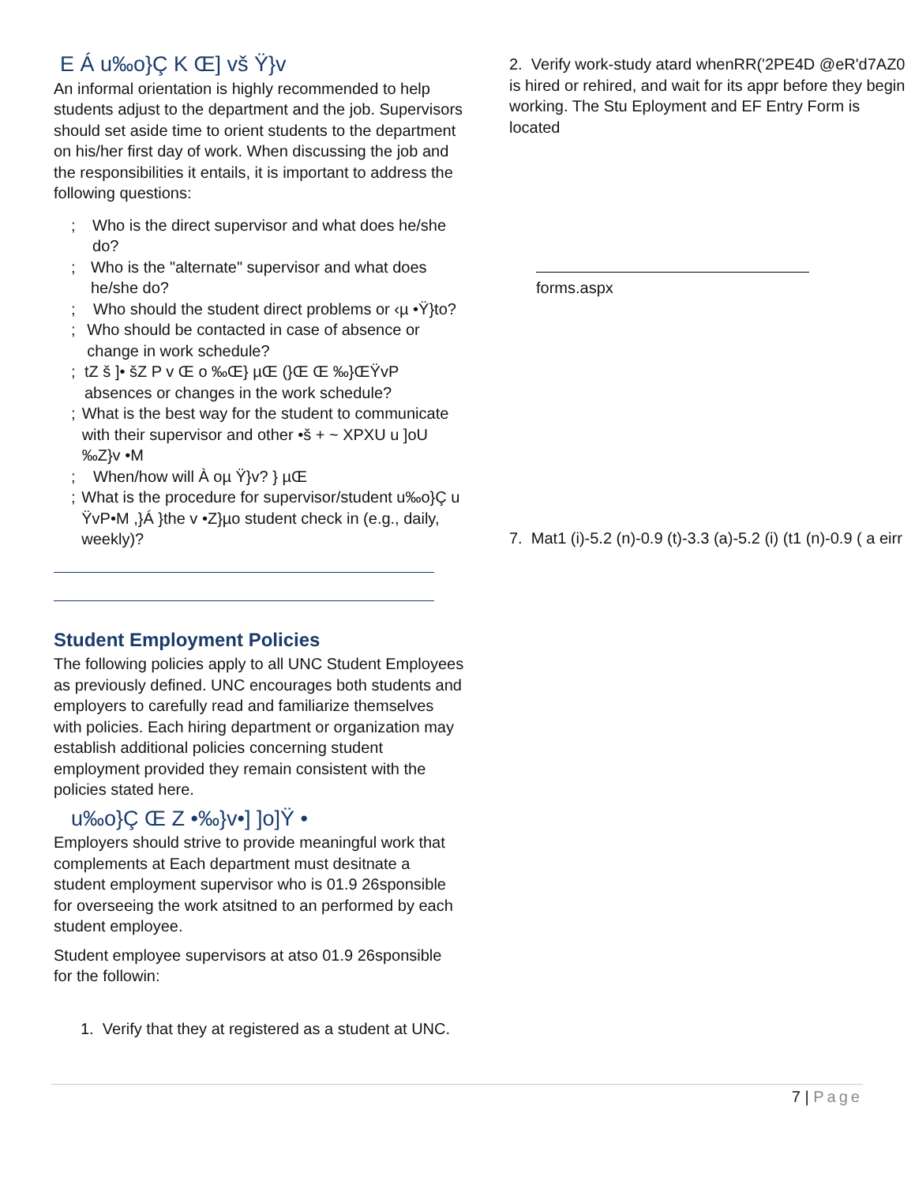E Á u‰o}Ç K Œ] vš Ÿ}v
An informal orientation is highly recommended to help students adjust to the department and the job. Supervisors should set aside time to orient students to the department on his/her first day of work. When discussing the job and the responsibilities it entails, it is important to address the following questions:
; Who is the direct supervisor and what does he/she do?
; Who is the "alternate" supervisor and what does he/she do?
; Who should the student direct problems or ‹µ •Ÿ}to?
; Who should be contacted in case of absence or change in work schedule?
; tZ š ]• šZ P v Œ o ‰Œ} µŒ (}Œ Œ ‰}ŒŸvP absences or changes in the work schedule?
; What is the best way for the student to communicate with their supervisor and other •š + ~ XPXU u ]oU ‰Z}v •M
; When/how will À oµ Ÿ}v? } µŒ
; What is the procedure for supervisor/student u‰o}Ç u ŸvP•M ,}Á }the v •Z}µo student check in (e.g., daily, weekly)?
Student Employment Policies
The following policies apply to all UNC Student Employees as previously defined. UNC encourages both students and employers to carefully read and familiarize themselves with policies. Each hiring department or organization may establish additional policies concerning student employment provided they remain consistent with the policies stated here.
u‰o}Ç Œ Z •‰}v•] ]o]Ÿ •
Employers should strive to provide meaningful work that complements at Each department must desitnate a student employment supervisor who is 01.9 26sponsible for overseeing the work atsitned to an performed by each student employee.
Student employee supervisors at atso 01.9 26sponsible for the followin:
1. Verify that they at registered as a student at UNC.
2. Verify work-study atard whenRR('2PE4D @eR'd7AZ0 is hired or rehired, and wait for its appr before they begin working. The Stu Eployment and EF Entry Form is located
forms.aspx
7. Mat1 (i)-5.2 (n)-0.9 (t)-3.3 (a)-5.2 (i) (t1 (n)-0.9 ( a eirr
7 | Page